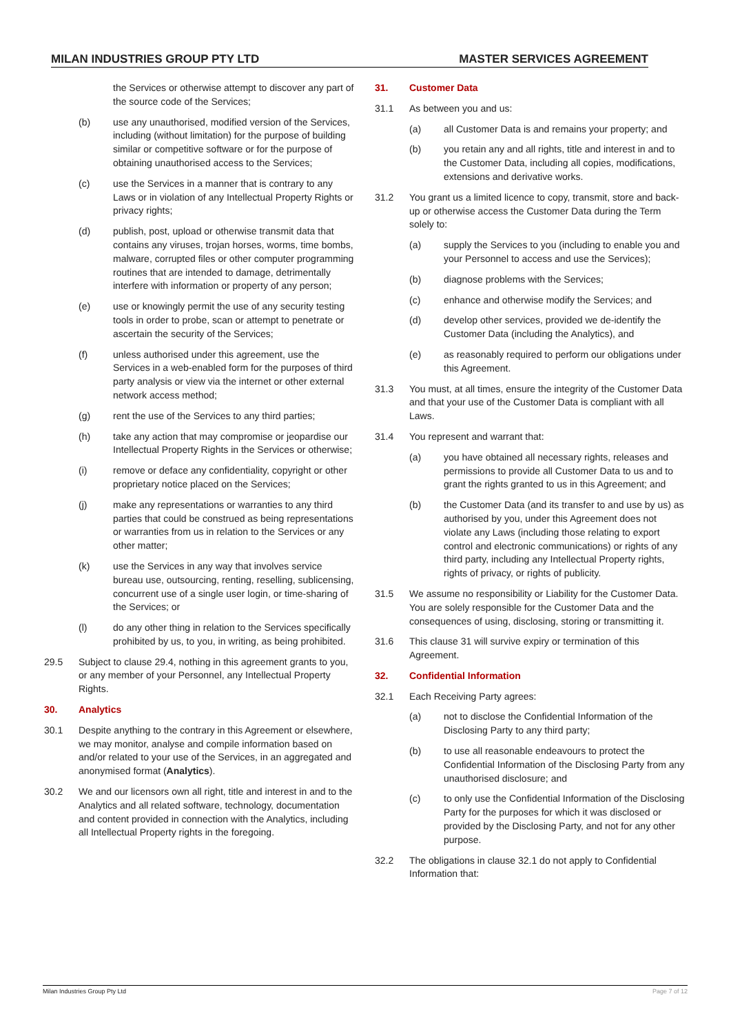MILAN INDUSTRIES GROUP PTY LTD MASTER SERVICES AGREEMENT
the Services or otherwise attempt to discover any part of the source code of the Services;
(b) use any unauthorised, modified version of the Services, including (without limitation) for the purpose of building similar or competitive software or for the purpose of obtaining unauthorised access to the Services;
(c) use the Services in a manner that is contrary to any Laws or in violation of any Intellectual Property Rights or privacy rights;
(d) publish, post, upload or otherwise transmit data that contains any viruses, trojan horses, worms, time bombs, malware, corrupted files or other computer programming routines that are intended to damage, detrimentally interfere with information or property of any person;
(e) use or knowingly permit the use of any security testing tools in order to probe, scan or attempt to penetrate or ascertain the security of the Services;
(f) unless authorised under this agreement, use the Services in a web-enabled form for the purposes of third party analysis or view via the internet or other external network access method;
(g) rent the use of the Services to any third parties;
(h) take any action that may compromise or jeopardise our Intellectual Property Rights in the Services or otherwise;
(i) remove or deface any confidentiality, copyright or other proprietary notice placed on the Services;
(j) make any representations or warranties to any third parties that could be construed as being representations or warranties from us in relation to the Services or any other matter;
(k) use the Services in any way that involves service bureau use, outsourcing, renting, reselling, sublicensing, concurrent use of a single user login, or time-sharing of the Services; or
(l) do any other thing in relation to the Services specifically prohibited by us, to you, in writing, as being prohibited.
29.5 Subject to clause 29.4, nothing in this agreement grants to you, or any member of your Personnel, any Intellectual Property Rights.
30. Analytics
30.1 Despite anything to the contrary in this Agreement or elsewhere, we may monitor, analyse and compile information based on and/or related to your use of the Services, in an aggregated and anonymised format (Analytics).
30.2 We and our licensors own all right, title and interest in and to the Analytics and all related software, technology, documentation and content provided in connection with the Analytics, including all Intellectual Property rights in the foregoing.
31. Customer Data
31.1 As between you and us:
(a) all Customer Data is and remains your property; and
(b) you retain any and all rights, title and interest in and to the Customer Data, including all copies, modifications, extensions and derivative works.
31.2 You grant us a limited licence to copy, transmit, store and back-up or otherwise access the Customer Data during the Term solely to:
(a) supply the Services to you (including to enable you and your Personnel to access and use the Services);
(b) diagnose problems with the Services;
(c) enhance and otherwise modify the Services; and
(d) develop other services, provided we de-identify the Customer Data (including the Analytics), and
(e) as reasonably required to perform our obligations under this Agreement.
31.3 You must, at all times, ensure the integrity of the Customer Data and that your use of the Customer Data is compliant with all Laws.
31.4 You represent and warrant that:
(a) you have obtained all necessary rights, releases and permissions to provide all Customer Data to us and to grant the rights granted to us in this Agreement; and
(b) the Customer Data (and its transfer to and use by us) as authorised by you, under this Agreement does not violate any Laws (including those relating to export control and electronic communications) or rights of any third party, including any Intellectual Property rights, rights of privacy, or rights of publicity.
31.5 We assume no responsibility or Liability for the Customer Data. You are solely responsible for the Customer Data and the consequences of using, disclosing, storing or transmitting it.
31.6 This clause 31 will survive expiry or termination of this Agreement.
32. Confidential Information
32.1 Each Receiving Party agrees:
(a) not to disclose the Confidential Information of the Disclosing Party to any third party;
(b) to use all reasonable endeavours to protect the Confidential Information of the Disclosing Party from any unauthorised disclosure; and
(c) to only use the Confidential Information of the Disclosing Party for the purposes for which it was disclosed or provided by the Disclosing Party, and not for any other purpose.
32.2 The obligations in clause 32.1 do not apply to Confidential Information that:
Milan Industries Group Pty Ltd Page 7 of 12